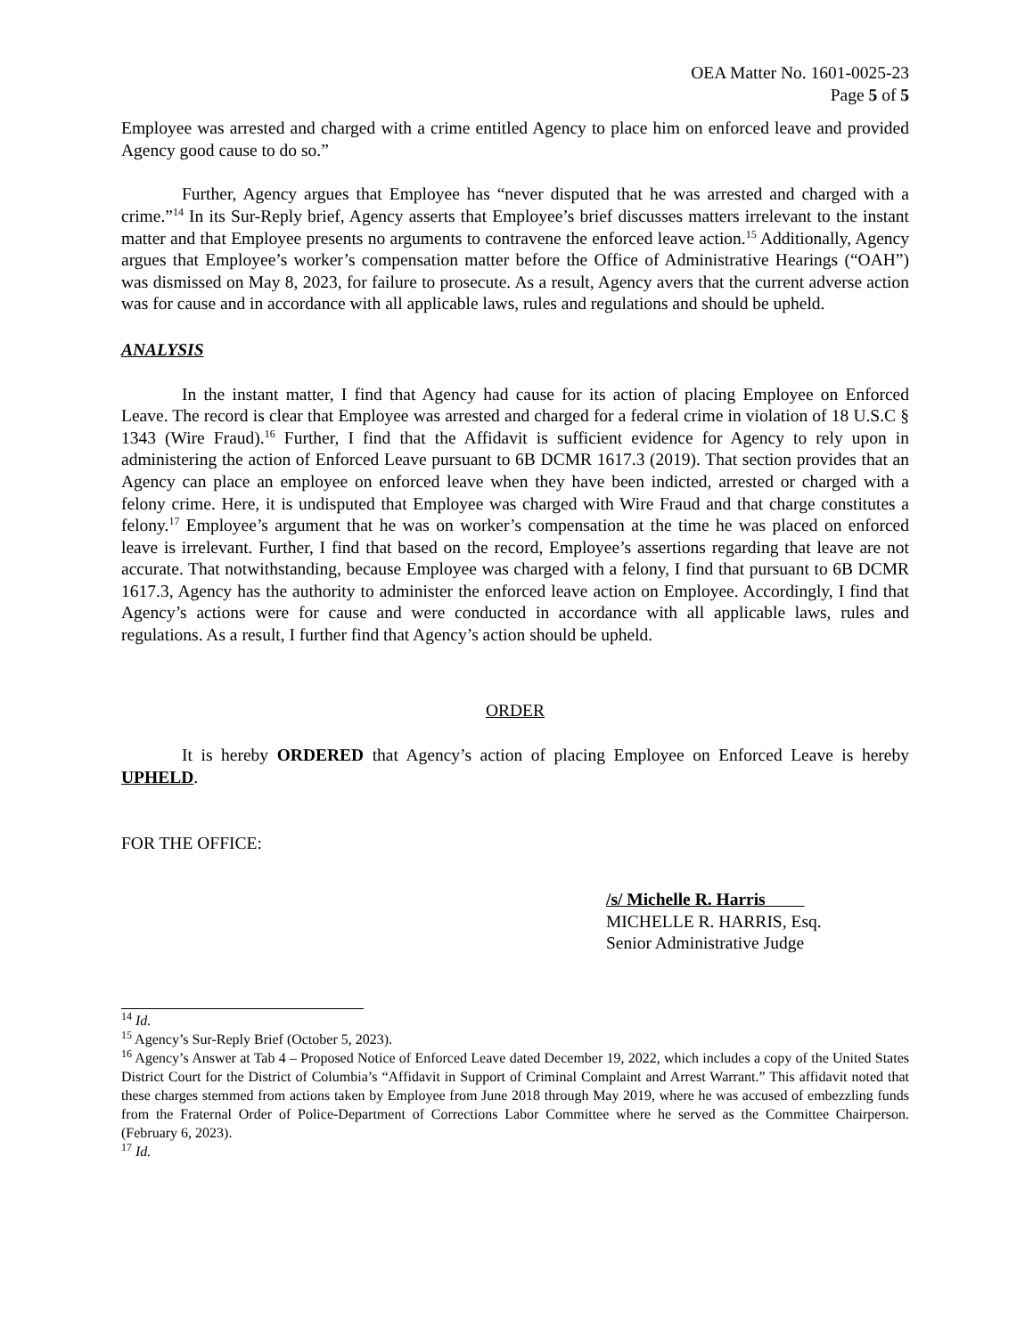OEA Matter No. 1601-0025-23
Page 5 of 5
Employee was arrested and charged with a crime entitled Agency to place him on enforced leave and provided Agency good cause to do so.”
Further, Agency argues that Employee has “never disputed that he was arrested and charged with a crime.”<sup>14</sup> In its Sur-Reply brief, Agency asserts that Employee’s brief discusses matters irrelevant to the instant matter and that Employee presents no arguments to contravene the enforced leave action.<sup>15</sup> Additionally, Agency argues that Employee’s worker’s compensation matter before the Office of Administrative Hearings (“OAH”) was dismissed on May 8, 2023, for failure to prosecute. As a result, Agency avers that the current adverse action was for cause and in accordance with all applicable laws, rules and regulations and should be upheld.
ANALYSIS
In the instant matter, I find that Agency had cause for its action of placing Employee on Enforced Leave. The record is clear that Employee was arrested and charged for a federal crime in violation of 18 U.S.C § 1343 (Wire Fraud).<sup>16</sup> Further, I find that the Affidavit is sufficient evidence for Agency to rely upon in administering the action of Enforced Leave pursuant to 6B DCMR 1617.3 (2019). That section provides that an Agency can place an employee on enforced leave when they have been indicted, arrested or charged with a felony crime. Here, it is undisputed that Employee was charged with Wire Fraud and that charge constitutes a felony.<sup>17</sup> Employee’s argument that he was on worker’s compensation at the time he was placed on enforced leave is irrelevant. Further, I find that based on the record, Employee’s assertions regarding that leave are not accurate. That notwithstanding, because Employee was charged with a felony, I find that pursuant to 6B DCMR 1617.3, Agency has the authority to administer the enforced leave action on Employee. Accordingly, I find that Agency’s actions were for cause and were conducted in accordance with all applicable laws, rules and regulations. As a result, I further find that Agency’s action should be upheld.
ORDER
It is hereby ORDERED that Agency’s action of placing Employee on Enforced Leave is hereby UPHELD.
FOR THE OFFICE:
/s/ Michelle R. Harris
MICHELLE R. HARRIS, Esq.
Senior Administrative Judge
<sup>14</sup> Id.
<sup>15</sup> Agency’s Sur-Reply Brief (October 5, 2023).
<sup>16</sup> Agency’s Answer at Tab 4 – Proposed Notice of Enforced Leave dated December 19, 2022, which includes a copy of the United States District Court for the District of Columbia’s “Affidavit in Support of Criminal Complaint and Arrest Warrant.” This affidavit noted that these charges stemmed from actions taken by Employee from June 2018 through May 2019, where he was accused of embezzling funds from the Fraternal Order of Police-Department of Corrections Labor Committee where he served as the Committee Chairperson. (February 6, 2023).
<sup>17</sup> Id.